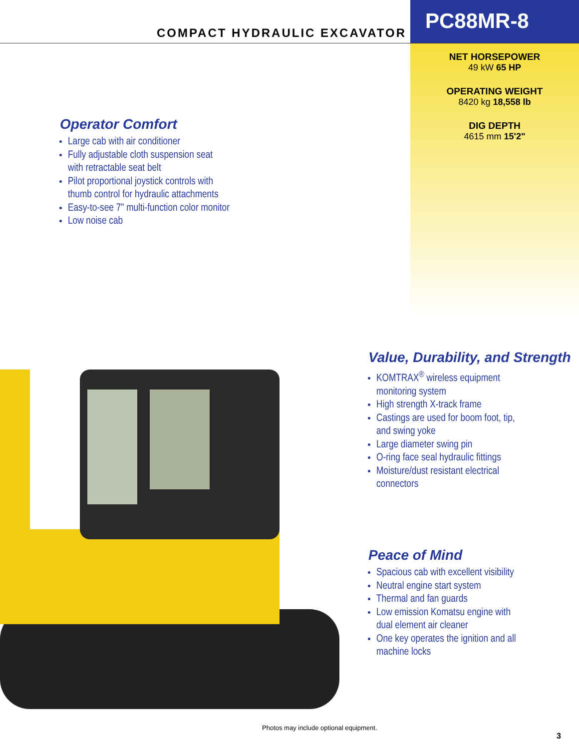COMPACT HYDRAULIC EXCAVATOR
PC88MR-8
NET HORSEPOWER
49 kW 65 HP
OPERATING WEIGHT
8420 kg 18,558 lb
DIG DEPTH
4615 mm 15'2"
Operator Comfort
Large cab with air conditioner
Fully adjustable cloth suspension seat
with retractable seat belt
Pilot proportional joystick controls with
thumb control for hydraulic attachments
Easy-to-see 7" multi-function color monitor
Low noise cab
Value, Durability, and Strength
KOMTRAX<sup>®</sup> wireless equipment
monitoring system
High strength X-track frame
Castings are used for boom foot, tip,
and swing yoke
Large diameter swing pin
O-ring face seal hydraulic fittings
Moisture/dust resistant electrical
connectors
Peace of Mind
Spacious cab with excellent visibility
Neutral engine start system
Thermal and fan guards
Low emission Komatsu engine with
dual element air cleaner
One key operates the ignition and all
machine locks
Photos may include optional equipment.
3